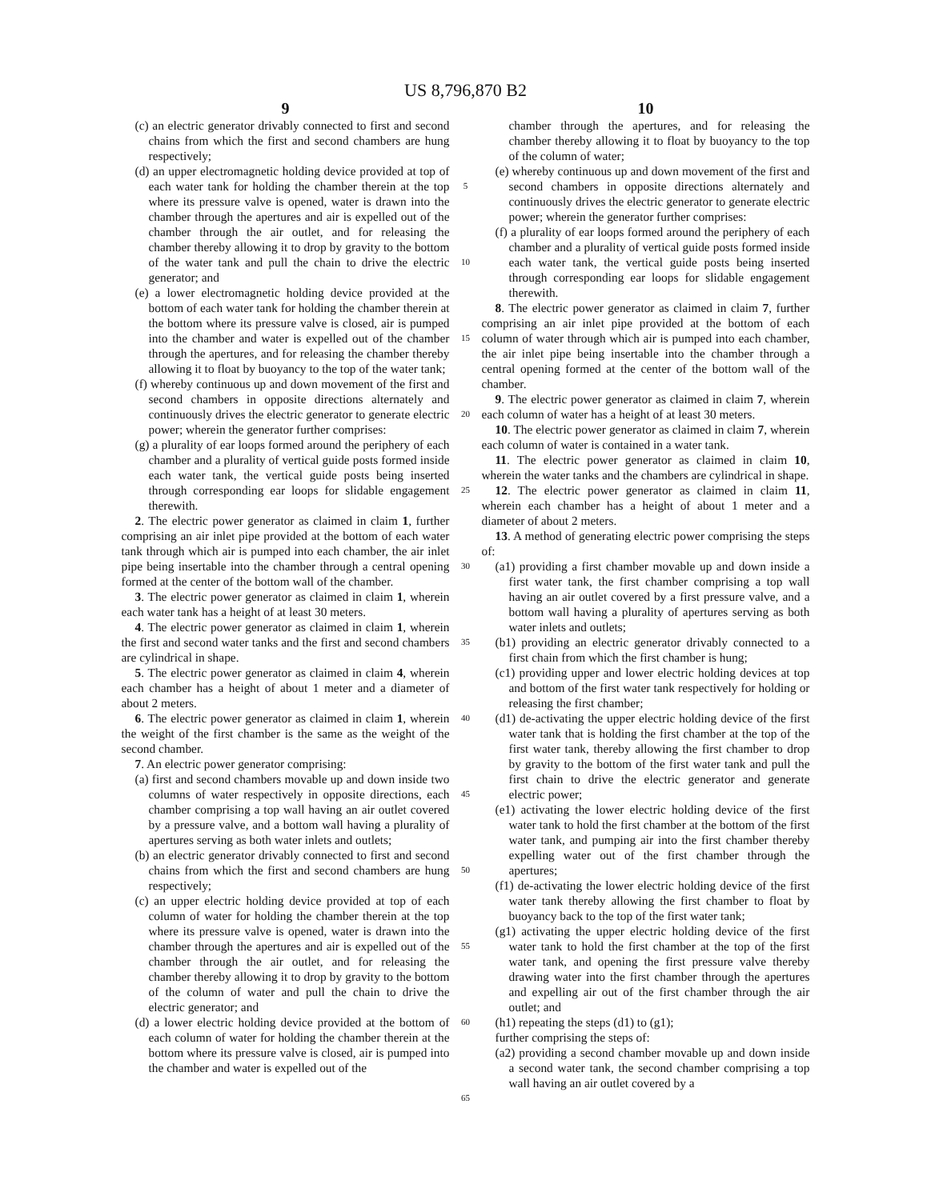US 8,796,870 B2
9
(c) an electric generator drivably connected to first and second chains from which the first and second chambers are hung respectively;
(d) an upper electromagnetic holding device provided at top of each water tank for holding the chamber therein at the top where its pressure valve is opened, water is drawn into the chamber through the apertures and air is expelled out of the chamber through the air outlet, and for releasing the chamber thereby allowing it to drop by gravity to the bottom of the water tank and pull the chain to drive the electric generator; and
(e) a lower electromagnetic holding device provided at the bottom of each water tank for holding the chamber therein at the bottom where its pressure valve is closed, air is pumped into the chamber and water is expelled out of the chamber through the apertures, and for releasing the chamber thereby allowing it to float by buoyancy to the top of the water tank;
(f) whereby continuous up and down movement of the first and second chambers in opposite directions alternately and continuously drives the electric generator to generate electric power; wherein the generator further comprises:
(g) a plurality of ear loops formed around the periphery of each chamber and a plurality of vertical guide posts formed inside each water tank, the vertical guide posts being inserted through corresponding ear loops for slidable engagement therewith.
2. The electric power generator as claimed in claim 1, further comprising an air inlet pipe provided at the bottom of each water tank through which air is pumped into each chamber, the air inlet pipe being insertable into the chamber through a central opening formed at the center of the bottom wall of the chamber.
3. The electric power generator as claimed in claim 1, wherein each water tank has a height of at least 30 meters.
4. The electric power generator as claimed in claim 1, wherein the first and second water tanks and the first and second chambers are cylindrical in shape.
5. The electric power generator as claimed in claim 4, wherein each chamber has a height of about 1 meter and a diameter of about 2 meters.
6. The electric power generator as claimed in claim 1, wherein the weight of the first chamber is the same as the weight of the second chamber.
7. An electric power generator comprising:
(a) first and second chambers movable up and down inside two columns of water respectively in opposite directions, each chamber comprising a top wall having an air outlet covered by a pressure valve, and a bottom wall having a plurality of apertures serving as both water inlets and outlets;
(b) an electric generator drivably connected to first and second chains from which the first and second chambers are hung respectively;
(c) an upper electric holding device provided at top of each column of water for holding the chamber therein at the top where its pressure valve is opened, water is drawn into the chamber through the apertures and air is expelled out of the chamber through the air outlet, and for releasing the chamber thereby allowing it to drop by gravity to the bottom of the column of water and pull the chain to drive the electric generator; and
(d) a lower electric holding device provided at the bottom of each column of water for holding the chamber therein at the bottom where its pressure valve is closed, air is pumped into the chamber and water is expelled out of the
5
10
15
20
25
30
35
40
45
50
55
60
65
10
chamber through the apertures, and for releasing the chamber thereby allowing it to float by buoyancy to the top of the column of water;
(e) whereby continuous up and down movement of the first and second chambers in opposite directions alternately and continuously drives the electric generator to generate electric power; wherein the generator further comprises:
(f) a plurality of ear loops formed around the periphery of each chamber and a plurality of vertical guide posts formed inside each water tank, the vertical guide posts being inserted through corresponding ear loops for slidable engagement therewith.
8. The electric power generator as claimed in claim 7, further comprising an air inlet pipe provided at the bottom of each column of water through which air is pumped into each chamber, the air inlet pipe being insertable into the chamber through a central opening formed at the center of the bottom wall of the chamber.
9. The electric power generator as claimed in claim 7, wherein each column of water has a height of at least 30 meters.
10. The electric power generator as claimed in claim 7, wherein each column of water is contained in a water tank.
11. The electric power generator as claimed in claim 10, wherein the water tanks and the chambers are cylindrical in shape.
12. The electric power generator as claimed in claim 11, wherein each chamber has a height of about 1 meter and a diameter of about 2 meters.
13. A method of generating electric power comprising the steps of:
(a1) providing a first chamber movable up and down inside a first water tank, the first chamber comprising a top wall having an air outlet covered by a first pressure valve, and a bottom wall having a plurality of apertures serving as both water inlets and outlets;
(b1) providing an electric generator drivably connected to a first chain from which the first chamber is hung;
(c1) providing upper and lower electric holding devices at top and bottom of the first water tank respectively for holding or releasing the first chamber;
(d1) de-activating the upper electric holding device of the first water tank that is holding the first chamber at the top of the first water tank, thereby allowing the first chamber to drop by gravity to the bottom of the first water tank and pull the first chain to drive the electric generator and generate electric power;
(e1) activating the lower electric holding device of the first water tank to hold the first chamber at the bottom of the first water tank, and pumping air into the first chamber thereby expelling water out of the first chamber through the apertures;
(f1) de-activating the lower electric holding device of the first water tank thereby allowing the first chamber to float by buoyancy back to the top of the first water tank;
(g1) activating the upper electric holding device of the first water tank to hold the first chamber at the top of the first water tank, and opening the first pressure valve thereby drawing water into the first chamber through the apertures and expelling air out of the first chamber through the air outlet; and
(h1) repeating the steps (d1) to (g1);
further comprising the steps of:
(a2) providing a second chamber movable up and down inside a second water tank, the second chamber comprising a top wall having an air outlet covered by a